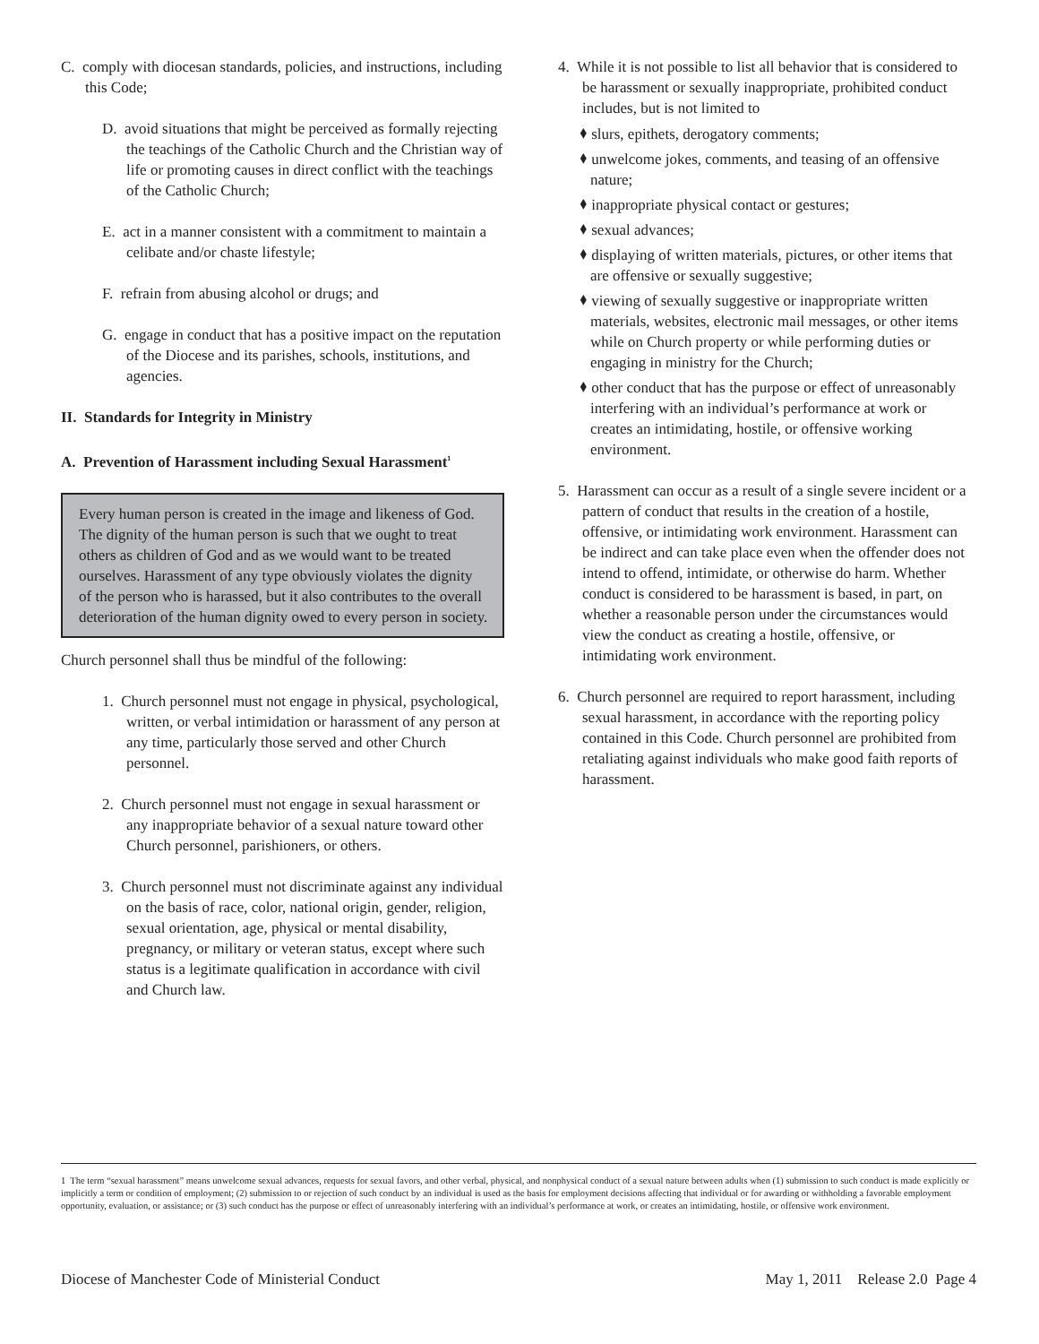C. comply with diocesan standards, policies, and instructions, including this Code;
D. avoid situations that might be perceived as formally rejecting the teachings of the Catholic Church and the Christian way of life or promoting causes in direct conflict with the teachings of the Catholic Church;
E. act in a manner consistent with a commitment to maintain a celibate and/or chaste lifestyle;
F. refrain from abusing alcohol or drugs; and
G. engage in conduct that has a positive impact on the reputation of the Diocese and its parishes, schools, institutions, and agencies.
II. Standards for Integrity in Ministry
A. Prevention of Harassment including Sexual Harassment<sup>1</sup>
Every human person is created in the image and likeness of God. The dignity of the human person is such that we ought to treat others as children of God and as we would want to be treated ourselves. Harassment of any type obviously violates the dignity of the person who is harassed, but it also contributes to the overall deterioration of the human dignity owed to every person in society.
Church personnel shall thus be mindful of the following:
1. Church personnel must not engage in physical, psychological, written, or verbal intimidation or harassment of any person at any time, particularly those served and other Church personnel.
2. Church personnel must not engage in sexual harassment or any inappropriate behavior of a sexual nature toward other Church personnel, parishioners, or others.
3. Church personnel must not discriminate against any individual on the basis of race, color, national origin, gender, religion, sexual orientation, age, physical or mental disability, pregnancy, or military or veteran status, except where such status is a legitimate qualification in accordance with civil and Church law.
4. While it is not possible to list all behavior that is considered to be harassment or sexually inappropriate, prohibited conduct includes, but is not limited to
⬧ slurs, epithets, derogatory comments;
⬧ unwelcome jokes, comments, and teasing of an offensive nature;
⬧ inappropriate physical contact or gestures;
⬧ sexual advances;
⬧ displaying of written materials, pictures, or other items that are offensive or sexually suggestive;
⬧ viewing of sexually suggestive or inappropriate written materials, websites, electronic mail messages, or other items while on Church property or while performing duties or engaging in ministry for the Church;
⬧ other conduct that has the purpose or effect of unreasonably interfering with an individual’s performance at work or creates an intimidating, hostile, or offensive working environment.
5. Harassment can occur as a result of a single severe incident or a pattern of conduct that results in the creation of a hostile, offensive, or intimidating work environment. Harassment can be indirect and can take place even when the offender does not intend to offend, intimidate, or otherwise do harm. Whether conduct is considered to be harassment is based, in part, on whether a reasonable person under the circumstances would view the conduct as creating a hostile, offensive, or intimidating work environment.
6. Church personnel are required to report harassment, including sexual harassment, in accordance with the reporting policy contained in this Code. Church personnel are prohibited from retaliating against individuals who make good faith reports of harassment.
1 The term “sexual harassment” means unwelcome sexual advances, requests for sexual favors, and other verbal, physical, and nonphysical conduct of a sexual nature between adults when (1) submission to such conduct is made explicitly or implicitly a term or condition of employment; (2) submission to or rejection of such conduct by an individual is used as the basis for employment decisions affecting that individual or for awarding or withholding a favorable employment opportunity, evaluation, or assistance; or (3) such conduct has the purpose or effect of unreasonably interfering with an individual’s performance at work, or creates an intimidating, hostile, or offensive work environment.
Diocese of Manchester Code of Ministerial Conduct May 1, 2011 Release 2.0 Page 4